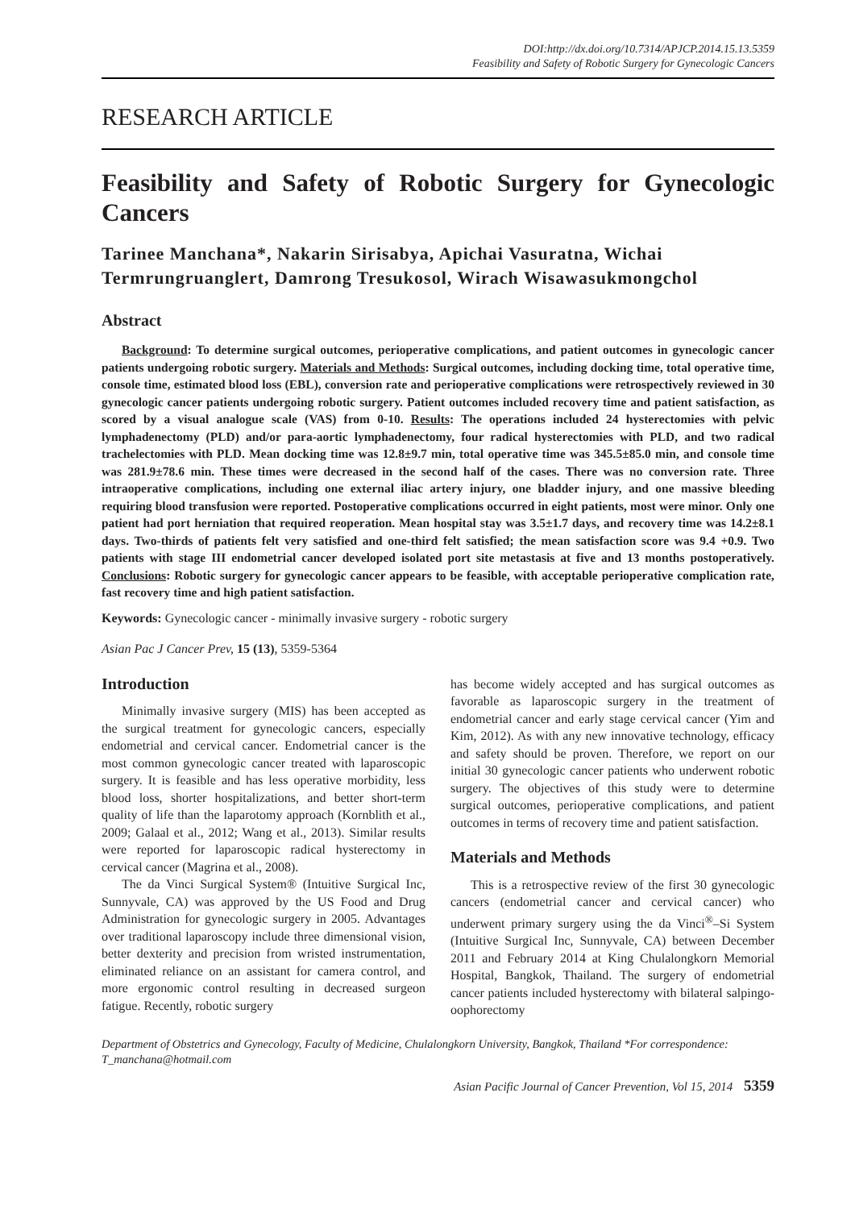DOI:http://dx.doi.org/10.7314/APJCP.2014.15.13.5359
Feasibility and Safety of Robotic Surgery for Gynecologic Cancers
RESEARCH ARTICLE
Feasibility and Safety of Robotic Surgery for Gynecologic Cancers
Tarinee Manchana*, Nakarin Sirisabya, Apichai Vasuratna, Wichai Termrungruanglert, Damrong Tresukosol, Wirach Wisawasukmongchol
Abstract
Background: To determine surgical outcomes, perioperative complications, and patient outcomes in gynecologic cancer patients undergoing robotic surgery. Materials and Methods: Surgical outcomes, including docking time, total operative time, console time, estimated blood loss (EBL), conversion rate and perioperative complications were retrospectively reviewed in 30 gynecologic cancer patients undergoing robotic surgery. Patient outcomes included recovery time and patient satisfaction, as scored by a visual analogue scale (VAS) from 0-10. Results: The operations included 24 hysterectomies with pelvic lymphadenectomy (PLD) and/or para-aortic lymphadenectomy, four radical hysterectomies with PLD, and two radical trachelectomies with PLD. Mean docking time was 12.8±9.7 min, total operative time was 345.5±85.0 min, and console time was 281.9±78.6 min. These times were decreased in the second half of the cases. There was no conversion rate. Three intraoperative complications, including one external iliac artery injury, one bladder injury, and one massive bleeding requiring blood transfusion were reported. Postoperative complications occurred in eight patients, most were minor. Only one patient had port herniation that required reoperation. Mean hospital stay was 3.5±1.7 days, and recovery time was 14.2±8.1 days. Two-thirds of patients felt very satisfied and one-third felt satisfied; the mean satisfaction score was 9.4 +0.9. Two patients with stage III endometrial cancer developed isolated port site metastasis at five and 13 months postoperatively. Conclusions: Robotic surgery for gynecologic cancer appears to be feasible, with acceptable perioperative complication rate, fast recovery time and high patient satisfaction.
Keywords: Gynecologic cancer - minimally invasive surgery - robotic surgery
Asian Pac J Cancer Prev, 15 (13), 5359-5364
Introduction
Minimally invasive surgery (MIS) has been accepted as the surgical treatment for gynecologic cancers, especially endometrial and cervical cancer. Endometrial cancer is the most common gynecologic cancer treated with laparoscopic surgery. It is feasible and has less operative morbidity, less blood loss, shorter hospitalizations, and better short-term quality of life than the laparotomy approach (Kornblith et al., 2009; Galaal et al., 2012; Wang et al., 2013). Similar results were reported for laparoscopic radical hysterectomy in cervical cancer (Magrina et al., 2008).
The da Vinci Surgical System® (Intuitive Surgical Inc, Sunnyvale, CA) was approved by the US Food and Drug Administration for gynecologic surgery in 2005. Advantages over traditional laparoscopy include three dimensional vision, better dexterity and precision from wristed instrumentation, eliminated reliance on an assistant for camera control, and more ergonomic control resulting in decreased surgeon fatigue. Recently, robotic surgery
has become widely accepted and has surgical outcomes as favorable as laparoscopic surgery in the treatment of endometrial cancer and early stage cervical cancer (Yim and Kim, 2012). As with any new innovative technology, efficacy and safety should be proven. Therefore, we report on our initial 30 gynecologic cancer patients who underwent robotic surgery. The objectives of this study were to determine surgical outcomes, perioperative complications, and patient outcomes in terms of recovery time and patient satisfaction.
Materials and Methods
This is a retrospective review of the first 30 gynecologic cancers (endometrial cancer and cervical cancer) who underwent primary surgery using the da Vinci<sup>®</sup>–Si System (Intuitive Surgical Inc, Sunnyvale, CA) between December 2011 and February 2014 at King Chulalongkorn Memorial Hospital, Bangkok, Thailand. The surgery of endometrial cancer patients included hysterectomy with bilateral salpingo-oophorectomy
Department of Obstetrics and Gynecology, Faculty of Medicine, Chulalongkorn University, Bangkok, Thailand *For correspondence: T_manchana@hotmail.com
Asian Pacific Journal of Cancer Prevention, Vol 15, 2014 5359